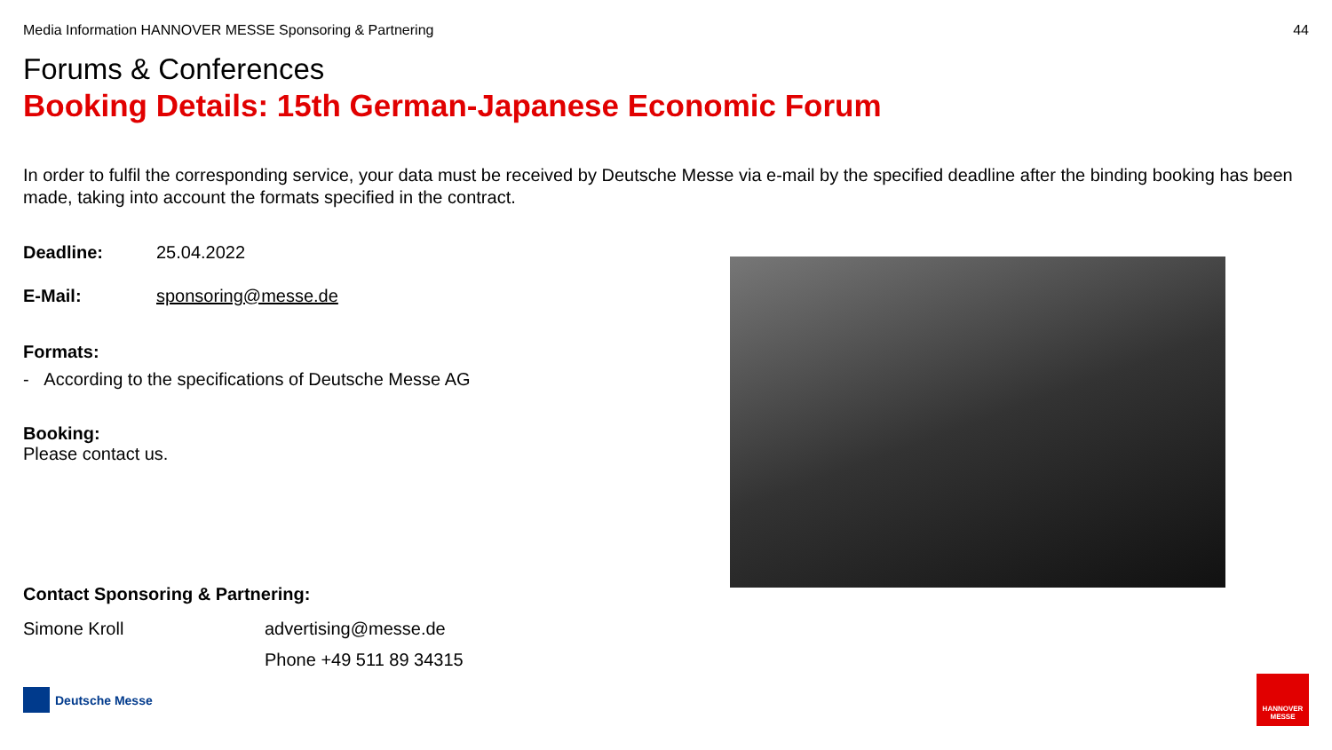Media Information HANNOVER MESSE Sponsoring & Partnering 44
Forums & Conferences
Booking Details: 15th German-Japanese Economic Forum
In order to fulfil the corresponding service, your data must be received by Deutsche Messe via e-mail by the specified deadline after the binding booking has been made, taking into account the formats specified in the contract.
Deadline: 25.04.2022
E-Mail: sponsoring@messe.de
Formats:
- According to the specifications of Deutsche Messe AG
Booking:
Please contact us.
Contact Sponsoring & Partnering:
Simone Kroll advertising@messe.de
Phone +49 511 89 34315
Deutsche Messe
HANNOVER
MESSE